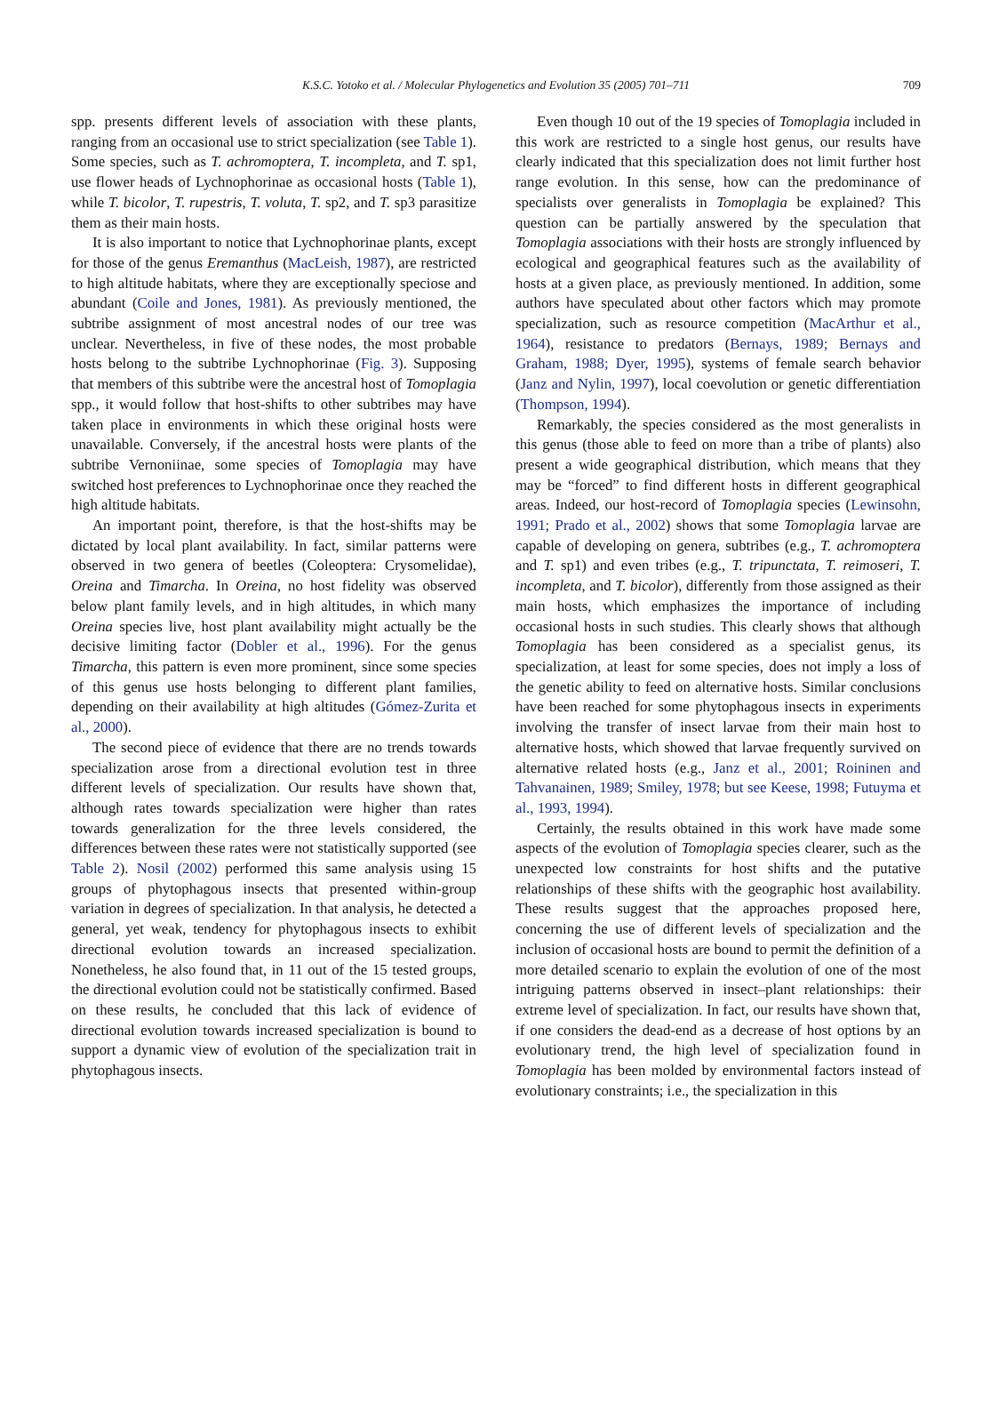K.S.C. Yotoko et al. / Molecular Phylogenetics and Evolution 35 (2005) 701–711 709
spp. presents different levels of association with these plants, ranging from an occasional use to strict specialization (see Table 1). Some species, such as T. achromoptera, T. incompleta, and T. sp1, use flower heads of Lychnophorinae as occasional hosts (Table 1), while T. bicolor, T. rupestris, T. voluta, T. sp2, and T. sp3 parasitize them as their main hosts.
It is also important to notice that Lychnophorinae plants, except for those of the genus Eremanthus (MacLeish, 1987), are restricted to high altitude habitats, where they are exceptionally speciose and abundant (Coile and Jones, 1981). As previously mentioned, the subtribe assignment of most ancestral nodes of our tree was unclear. Nevertheless, in five of these nodes, the most probable hosts belong to the subtribe Lychnophorinae (Fig. 3). Supposing that members of this subtribe were the ancestral host of Tomoplagia spp., it would follow that host-shifts to other subtribes may have taken place in environments in which these original hosts were unavailable. Conversely, if the ancestral hosts were plants of the subtribe Vernoniinae, some species of Tomoplagia may have switched host preferences to Lychnophorinae once they reached the high altitude habitats.
An important point, therefore, is that the host-shifts may be dictated by local plant availability. In fact, similar patterns were observed in two genera of beetles (Coleoptera: Crysomelidae), Oreina and Timarcha. In Oreina, no host fidelity was observed below plant family levels, and in high altitudes, in which many Oreina species live, host plant availability might actually be the decisive limiting factor (Dobler et al., 1996). For the genus Timarcha, this pattern is even more prominent, since some species of this genus use hosts belonging to different plant families, depending on their availability at high altitudes (Gómez-Zurita et al., 2000).
The second piece of evidence that there are no trends towards specialization arose from a directional evolution test in three different levels of specialization. Our results have shown that, although rates towards specialization were higher than rates towards generalization for the three levels considered, the differences between these rates were not statistically supported (see Table 2). Nosil (2002) performed this same analysis using 15 groups of phytophagous insects that presented within-group variation in degrees of specialization. In that analysis, he detected a general, yet weak, tendency for phytophagous insects to exhibit directional evolution towards an increased specialization. Nonetheless, he also found that, in 11 out of the 15 tested groups, the directional evolution could not be statistically confirmed. Based on these results, he concluded that this lack of evidence of directional evolution towards increased specialization is bound to support a dynamic view of evolution of the specialization trait in phytophagous insects.
Even though 10 out of the 19 species of Tomoplagia included in this work are restricted to a single host genus, our results have clearly indicated that this specialization does not limit further host range evolution. In this sense, how can the predominance of specialists over generalists in Tomoplagia be explained? This question can be partially answered by the speculation that Tomoplagia associations with their hosts are strongly influenced by ecological and geographical features such as the availability of hosts at a given place, as previously mentioned. In addition, some authors have speculated about other factors which may promote specialization, such as resource competition (MacArthur et al., 1964), resistance to predators (Bernays, 1989; Bernays and Graham, 1988; Dyer, 1995), systems of female search behavior (Janz and Nylin, 1997), local coevolution or genetic differentiation (Thompson, 1994).
Remarkably, the species considered as the most generalists in this genus (those able to feed on more than a tribe of plants) also present a wide geographical distribution, which means that they may be “forced” to find different hosts in different geographical areas. Indeed, our host-record of Tomoplagia species (Lewinsohn, 1991; Prado et al., 2002) shows that some Tomoplagia larvae are capable of developing on genera, subtribes (e.g., T. achromoptera and T. sp1) and even tribes (e.g., T. tripunctata, T. reimoseri, T. incompleta, and T. bicolor), differently from those assigned as their main hosts, which emphasizes the importance of including occasional hosts in such studies. This clearly shows that although Tomoplagia has been considered as a specialist genus, its specialization, at least for some species, does not imply a loss of the genetic ability to feed on alternative hosts. Similar conclusions have been reached for some phytophagous insects in experiments involving the transfer of insect larvae from their main host to alternative hosts, which showed that larvae frequently survived on alternative related hosts (e.g., Janz et al., 2001; Roininen and Tahvanainen, 1989; Smiley, 1978; but see Keese, 1998; Futuyma et al., 1993, 1994).
Certainly, the results obtained in this work have made some aspects of the evolution of Tomoplagia species clearer, such as the unexpected low constraints for host shifts and the putative relationships of these shifts with the geographic host availability. These results suggest that the approaches proposed here, concerning the use of different levels of specialization and the inclusion of occasional hosts are bound to permit the definition of a more detailed scenario to explain the evolution of one of the most intriguing patterns observed in insect–plant relationships: their extreme level of specialization. In fact, our results have shown that, if one considers the dead-end as a decrease of host options by an evolutionary trend, the high level of specialization found in Tomoplagia has been molded by environmental factors instead of evolutionary constraints; i.e., the specialization in this